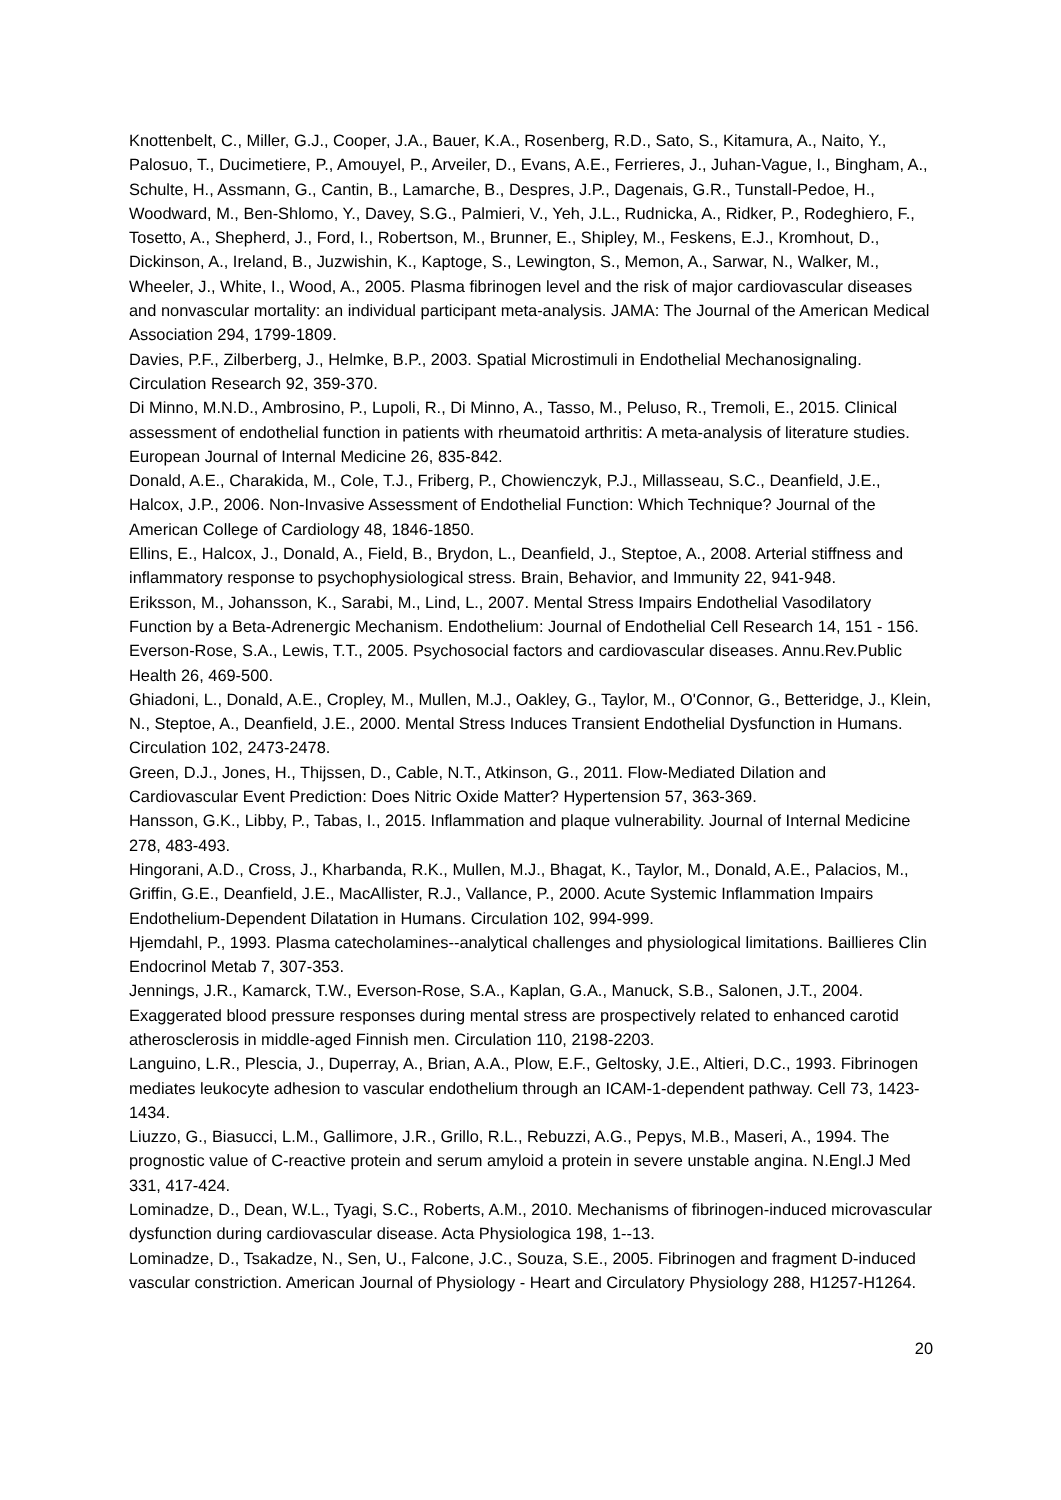Knottenbelt, C., Miller, G.J., Cooper, J.A., Bauer, K.A., Rosenberg, R.D., Sato, S., Kitamura, A., Naito, Y., Palosuo, T., Ducimetiere, P., Amouyel, P., Arveiler, D., Evans, A.E., Ferrieres, J., Juhan-Vague, I., Bingham, A., Schulte, H., Assmann, G., Cantin, B., Lamarche, B., Despres, J.P., Dagenais, G.R., Tunstall-Pedoe, H., Woodward, M., Ben-Shlomo, Y., Davey, S.G., Palmieri, V., Yeh, J.L., Rudnicka, A., Ridker, P., Rodeghiero, F., Tosetto, A., Shepherd, J., Ford, I., Robertson, M., Brunner, E., Shipley, M., Feskens, E.J., Kromhout, D., Dickinson, A., Ireland, B., Juzwishin, K., Kaptoge, S., Lewington, S., Memon, A., Sarwar, N., Walker, M., Wheeler, J., White, I., Wood, A., 2005. Plasma fibrinogen level and the risk of major cardiovascular diseases and nonvascular mortality: an individual participant meta-analysis. JAMA: The Journal of the American Medical Association 294, 1799-1809.
Davies, P.F., Zilberberg, J., Helmke, B.P., 2003. Spatial Microstimuli in Endothelial Mechanosignaling. Circulation Research 92, 359-370.
Di Minno, M.N.D., Ambrosino, P., Lupoli, R., Di Minno, A., Tasso, M., Peluso, R., Tremoli, E., 2015. Clinical assessment of endothelial function in patients with rheumatoid arthritis: A meta-analysis of literature studies. European Journal of Internal Medicine 26, 835-842.
Donald, A.E., Charakida, M., Cole, T.J., Friberg, P., Chowienczyk, P.J., Millasseau, S.C., Deanfield, J.E., Halcox, J.P., 2006. Non-Invasive Assessment of Endothelial Function: Which Technique? Journal of the American College of Cardiology 48, 1846-1850.
Ellins, E., Halcox, J., Donald, A., Field, B., Brydon, L., Deanfield, J., Steptoe, A., 2008. Arterial stiffness and inflammatory response to psychophysiological stress. Brain, Behavior, and Immunity 22, 941-948.
Eriksson, M., Johansson, K., Sarabi, M., Lind, L., 2007. Mental Stress Impairs Endothelial Vasodilatory Function by a Beta-Adrenergic Mechanism. Endothelium: Journal of Endothelial Cell Research 14, 151 - 156.
Everson-Rose, S.A., Lewis, T.T., 2005. Psychosocial factors and cardiovascular diseases. Annu.Rev.Public Health 26, 469-500.
Ghiadoni, L., Donald, A.E., Cropley, M., Mullen, M.J., Oakley, G., Taylor, M., O'Connor, G., Betteridge, J., Klein, N., Steptoe, A., Deanfield, J.E., 2000. Mental Stress Induces Transient Endothelial Dysfunction in Humans. Circulation 102, 2473-2478.
Green, D.J., Jones, H., Thijssen, D., Cable, N.T., Atkinson, G., 2011. Flow-Mediated Dilation and Cardiovascular Event Prediction: Does Nitric Oxide Matter? Hypertension 57, 363-369.
Hansson, G.K., Libby, P., Tabas, I., 2015. Inflammation and plaque vulnerability. Journal of Internal Medicine 278, 483-493.
Hingorani, A.D., Cross, J., Kharbanda, R.K., Mullen, M.J., Bhagat, K., Taylor, M., Donald, A.E., Palacios, M., Griffin, G.E., Deanfield, J.E., MacAllister, R.J., Vallance, P., 2000. Acute Systemic Inflammation Impairs Endothelium-Dependent Dilatation in Humans. Circulation 102, 994-999.
Hjemdahl, P., 1993. Plasma catecholamines--analytical challenges and physiological limitations. Baillieres Clin Endocrinol Metab 7, 307-353.
Jennings, J.R., Kamarck, T.W., Everson-Rose, S.A., Kaplan, G.A., Manuck, S.B., Salonen, J.T., 2004. Exaggerated blood pressure responses during mental stress are prospectively related to enhanced carotid atherosclerosis in middle-aged Finnish men. Circulation 110, 2198-2203.
Languino, L.R., Plescia, J., Duperray, A., Brian, A.A., Plow, E.F., Geltosky, J.E., Altieri, D.C., 1993. Fibrinogen mediates leukocyte adhesion to vascular endothelium through an ICAM-1-dependent pathway. Cell 73, 1423-1434.
Liuzzo, G., Biasucci, L.M., Gallimore, J.R., Grillo, R.L., Rebuzzi, A.G., Pepys, M.B., Maseri, A., 1994. The prognostic value of C-reactive protein and serum amyloid a protein in severe unstable angina. N.Engl.J Med 331, 417-424.
Lominadze, D., Dean, W.L., Tyagi, S.C., Roberts, A.M., 2010. Mechanisms of fibrinogen-induced microvascular dysfunction during cardiovascular disease. Acta Physiologica 198, 1--13.
Lominadze, D., Tsakadze, N., Sen, U., Falcone, J.C., Souza, S.E., 2005. Fibrinogen and fragment D-induced vascular constriction. American Journal of Physiology - Heart and Circulatory Physiology 288, H1257-H1264.
20